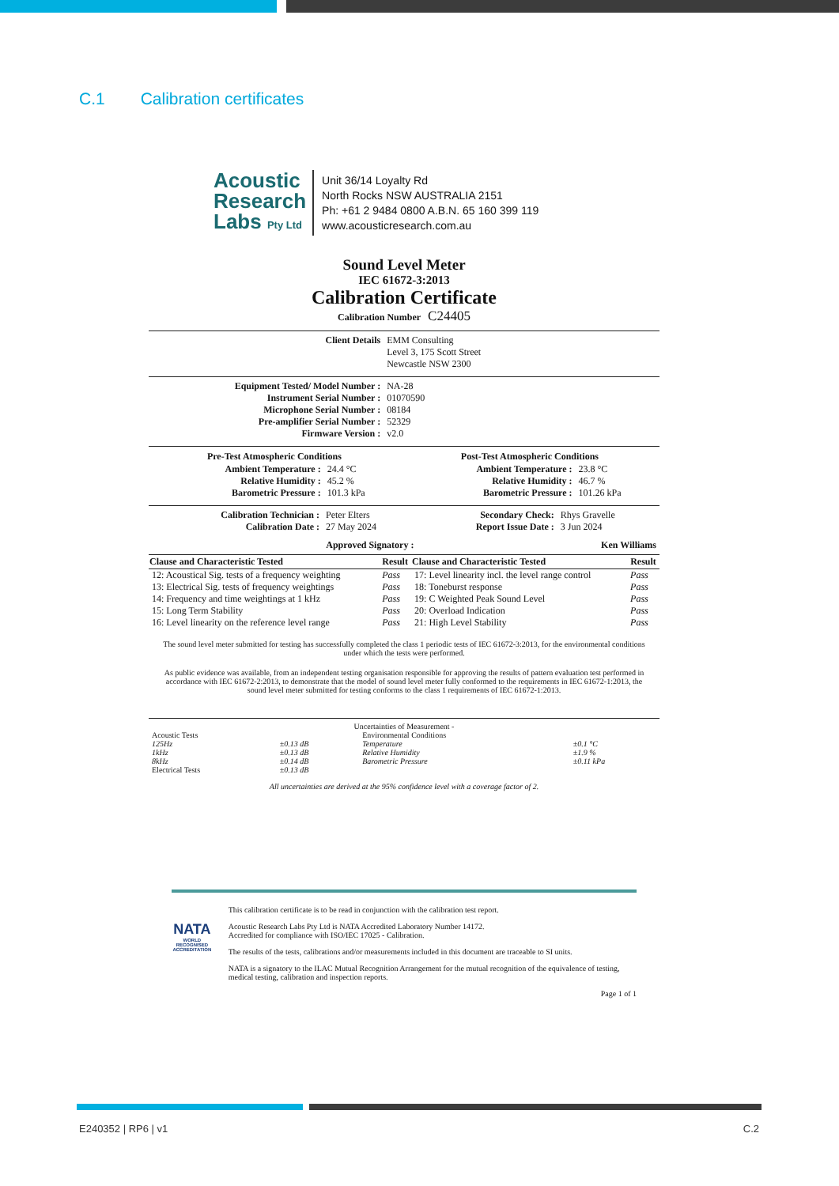C.1 Calibration certificates
Acoustic
Research
Labs Pty Ltd
Unit 36/14 Loyalty Rd
North Rocks NSW AUSTRALIA 2151
Ph: +61 2 9484 0800 A.B.N. 65 160 399 119
www.acousticresearch.com.au
Sound Level Meter
IEC 61672-3:2013
Calibration Certificate
Calibration Number C24405
| Client Details | EMM Consulting Level 3, 175 Scott Street Newcastle NSW 2300 |
| Equipment Tested/ Model Number : | NA-28 |
| Instrument Serial Number : | 01070590 |
| Microphone Serial Number : | 08184 |
| Pre-amplifier Serial Number : | 52329 |
| Firmware Version : | v2.0 |
| Pre-Test Atmospheric Conditions | | Post-Test Atmospheric Conditions | |
| --- | --- | --- | --- |
| Ambient Temperature : | 24.4 °C | Ambient Temperature : | 23.8 °C |
| Relative Humidity : | 45.2 % | Relative Humidity : | 46.7 % |
| Barometric Pressure : | 101.3 kPa | Barometric Pressure : | 101.26 kPa |
| Calibration Technician : | Peter Elters | Secondary Check: | Rhys Gravelle |
| Calibration Date : | 27 May 2024 | Report Issue Date : | 3 Jun 2024 |
| Approved Signatory : | | | Ken Williams |
| Clause and Characteristic Tested | Result | Clause and Characteristic Tested | Result |
| --- | --- | --- | --- |
| 12: Acoustical Sig. tests of a frequency weighting | Pass | 17: Level linearity incl. the level range control | Pass |
| 13: Electrical Sig. tests of frequency weightings | Pass | 18: Toneburst response | Pass |
| 14: Frequency and time weightings at 1 kHz | Pass | 19: C Weighted Peak Sound Level | Pass |
| 15: Long Term Stability | Pass | 20: Overload Indication | Pass |
| 16: Level linearity on the reference level range | Pass | 21: High Level Stability | Pass |
The sound level meter submitted for testing has successfully completed the class 1 periodic tests of IEC 61672-3:2013, for the environmental conditions under which the tests were performed.
As public evidence was available, from an independent testing organisation responsible for approving the results of pattern evaluation test performed in accordance with IEC 61672-2:2013, to demonstrate that the model of sound level meter fully conformed to the requirements in IEC 61672-1:2013, the sound level meter submitted for testing conforms to the class 1 requirements of IEC 61672-1:2013.
Uncertainties of Measurement -
| Acoustic Tests | | Environmental Conditions | |
| 125Hz | ±0.13 dB | Temperature | ±0.1 °C |
| 1kHz | ±0.13 dB | Relative Humidity | ±1.9 % |
| 8kHz | ±0.14 dB | Barometric Pressure | ±0.11 kPa |
| Electrical Tests | ±0.13 dB | | |
All uncertainties are derived at the 95% confidence level with a coverage factor of 2.
NATA
WORLD RECOGNISED ACCREDITATION
This calibration certificate is to be read in conjunction with the calibration test report.
Acoustic Research Labs Pty Ltd is NATA Accredited Laboratory Number 14172.
Accredited for compliance with ISO/IEC 17025 - Calibration.
The results of the tests, calibrations and/or measurements included in this document are traceable to SI units.
NATA is a signatory to the ILAC Mutual Recognition Arrangement for the mutual recognition of the equivalence of testing, medical testing, calibration and inspection reports.
Page 1 of 1
E240352 | RP6 | v1 C.2